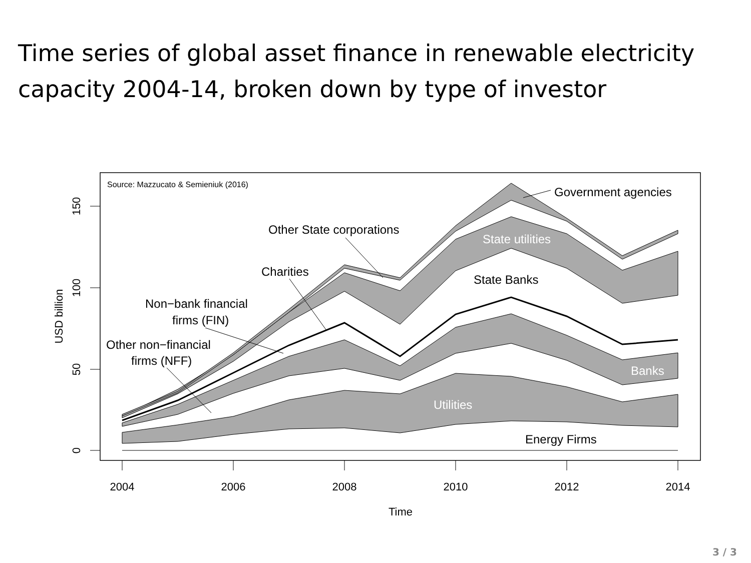Time series of global asset finance in renewable electricity capacity 2004-14, broken down by type of investor
2004
2006
2008
2010
2012
2014
Time
0
50
100
150
USD billion
Source: Mazzucato & Semieniuk (2016)
Government agencies
Other State corporations
State utilities
Charities
State Banks
Non−bank financial
firms (FIN)
Other non−financial
firms (NFF)
Banks
Utilities
Energy Firms
3 / 3